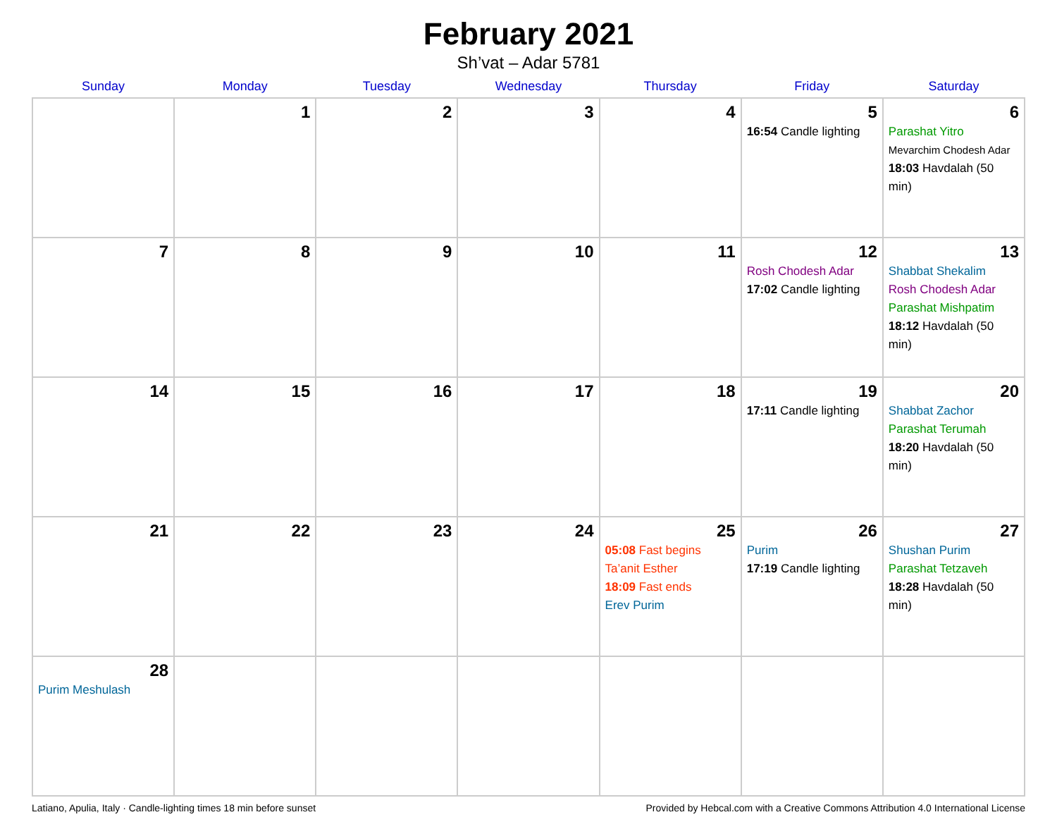February 2021
Sh’vat – Adar 5781
| Sunday | Monday | Tuesday | Wednesday | Thursday | Friday | Saturday |
| --- | --- | --- | --- | --- | --- | --- |
| | 1 | 2 | 3 | 4 | 5 16:54 Candle lighting | 6 Parashat Yitro Mevarchim Chodesh Adar 18:03 Havdalah (50 min) |
| 7 | 8 | 9 | 10 | 11 | 12 Rosh Chodesh Adar 17:02 Candle lighting | 13 Shabbat Shekalim Rosh Chodesh Adar Parashat Mishpatim 18:12 Havdalah (50 min) |
| 14 | 15 | 16 | 17 | 18 | 19 17:11 Candle lighting | 20 Shabbat Zachor Parashat Terumah 18:20 Havdalah (50 min) |
| 21 | 22 | 23 | 24 | 25 05:08 Fast begins Ta’anit Esther 18:09 Fast ends Erev Purim | 26 Purim 17:19 Candle lighting | 27 Shushan Purim Parashat Tetzaveh 18:28 Havdalah (50 min) |
| 28 Purim Meshulash | | | | | | |
Latiano, Apulia, Italy · Candle-lighting times 18 min before sunset Provided by Hebcal.com with a Creative Commons Attribution 4.0 International License